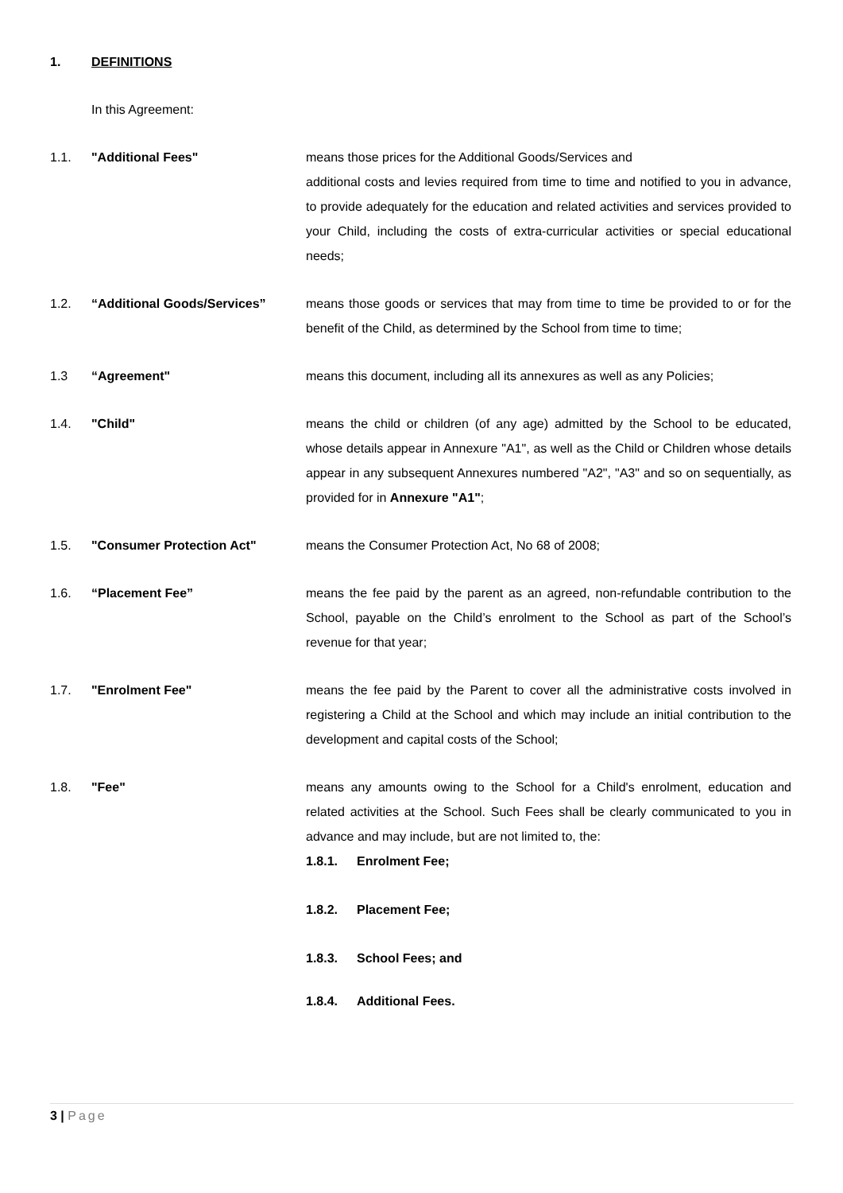1. DEFINITIONS
In this Agreement:
1.1. "Additional Fees" means those prices for the Additional Goods/Services and
additional costs and levies required from time to time and notified to you in advance, to provide adequately for the education and related activities and services provided to your Child, including the costs of extra-curricular activities or special educational needs;
1.2. “Additional Goods/Services” means those goods or services that may from time to time be provided to or for the benefit of the Child, as determined by the School from time to time;
1.3 “Agreement" means this document, including all its annexures as well as any Policies;
1.4. "Child" means the child or children (of any age) admitted by the School to be educated, whose details appear in Annexure "A1", as well as the Child or Children whose details appear in any subsequent Annexures numbered "A2", "A3" and so on sequentially, as provided for in Annexure "A1";
1.5. "Consumer Protection Act" means the Consumer Protection Act, No 68 of 2008;
1.6. “Placement Fee” means the fee paid by the parent as an agreed, non-refundable contribution to the School, payable on the Child’s enrolment to the School as part of the School’s revenue for that year;
1.7. "Enrolment Fee" means the fee paid by the Parent to cover all the administrative costs involved in registering a Child at the School and which may include an initial contribution to the development and capital costs of the School;
1.8. "Fee" means any amounts owing to the School for a Child's enrolment, education and related activities at the School. Such Fees shall be clearly communicated to you in advance and may include, but are not limited to, the:
1.8.1. Enrolment Fee;
1.8.2. Placement Fee;
1.8.3. School Fees; and
1.8.4. Additional Fees.
3 | Page